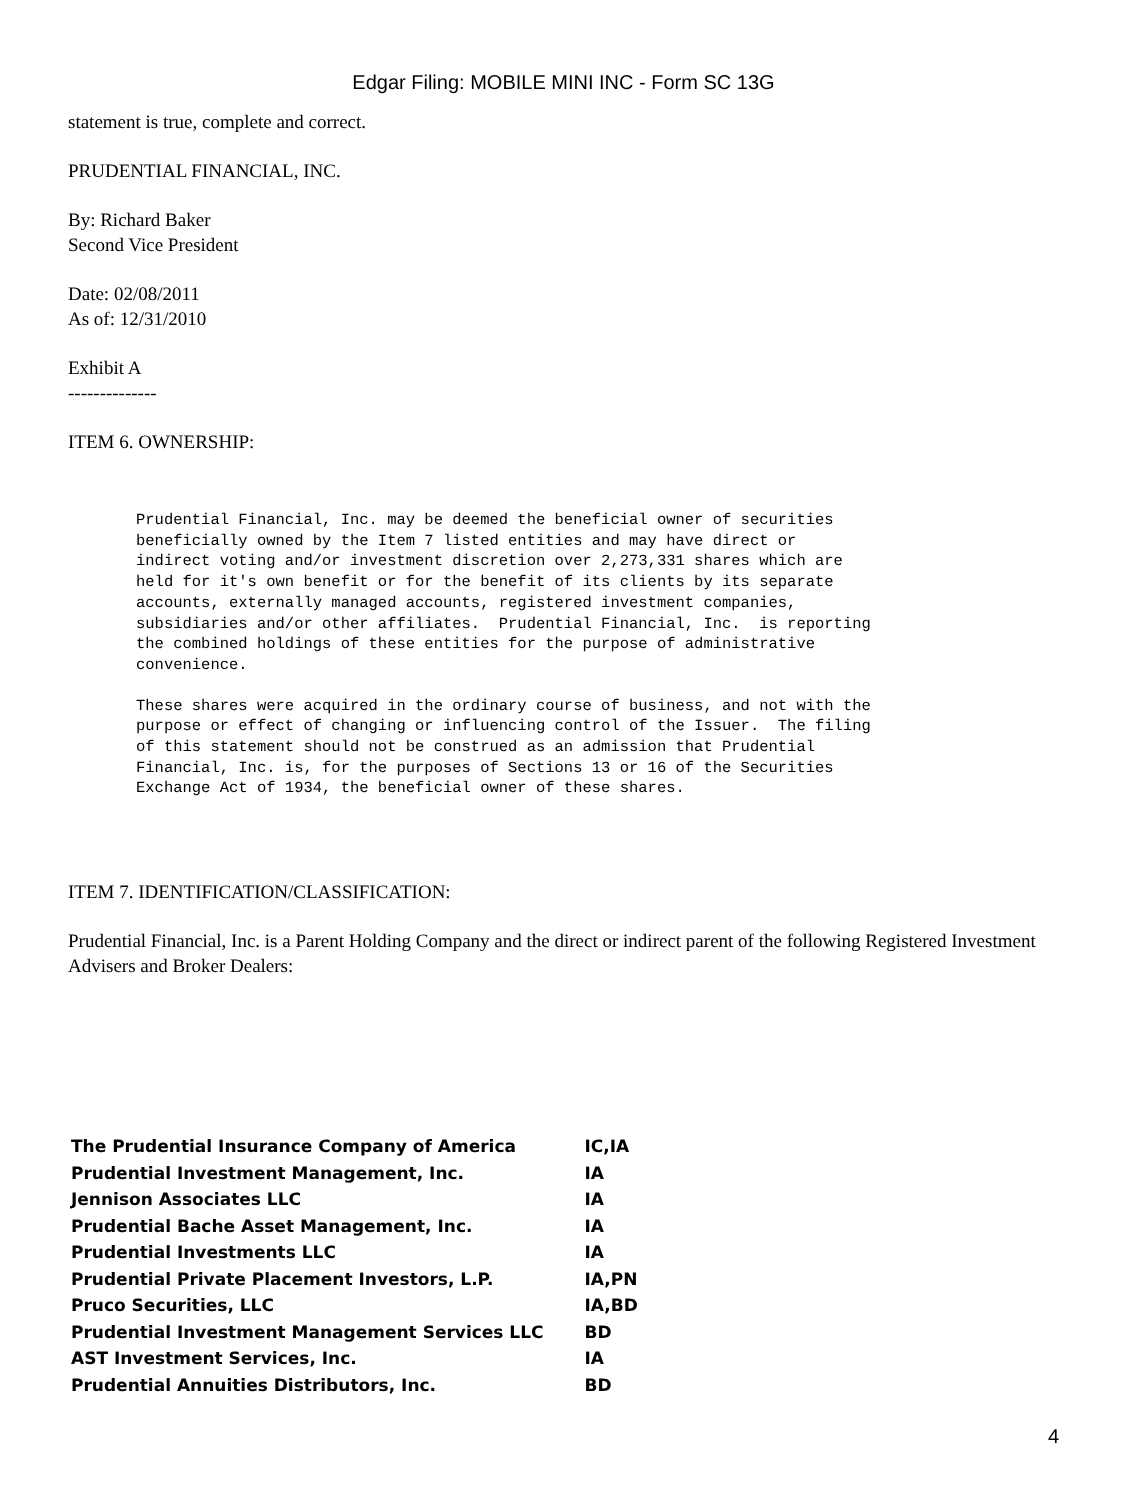Edgar Filing: MOBILE MINI INC - Form SC 13G
statement is true, complete and correct.
PRUDENTIAL FINANCIAL, INC.
By: Richard Baker
Second Vice President
Date: 02/08/2011
As of: 12/31/2010
Exhibit A
--------------
ITEM 6. OWNERSHIP:
Prudential Financial, Inc. may be deemed the beneficial owner of securities
beneficially owned by the Item 7 listed entities and may have direct or
indirect voting and/or investment discretion over 2,273,331 shares which are
held for it's own benefit or for the benefit of its clients by its separate
accounts, externally managed accounts, registered investment companies,
subsidiaries and/or other affiliates.  Prudential Financial, Inc.  is reporting
the combined holdings of these entities for the purpose of administrative
convenience.
These shares were acquired in the ordinary course of business, and not with the
purpose or effect of changing or influencing control of the Issuer.  The filing
of this statement should not be construed as an admission that Prudential
Financial, Inc. is, for the purposes of Sections 13 or 16 of the Securities
Exchange Act of 1934, the beneficial owner of these shares.
ITEM 7. IDENTIFICATION/CLASSIFICATION:
Prudential Financial, Inc. is a Parent Holding Company and the direct or indirect parent of the following Registered Investment Advisers and Broker Dealers:
| The Prudential Insurance Company of America | IC,IA |
| Prudential Investment Management, Inc. | IA |
| Jennison Associates LLC | IA |
| Prudential Bache Asset Management, Inc. | IA |
| Prudential Investments LLC | IA |
| Prudential Private Placement Investors, L.P. | IA,PN |
| Pruco Securities, LLC | IA,BD |
| Prudential Investment Management Services LLC | BD |
| AST Investment Services, Inc. | IA |
| Prudential Annuities Distributors, Inc. | BD |
4